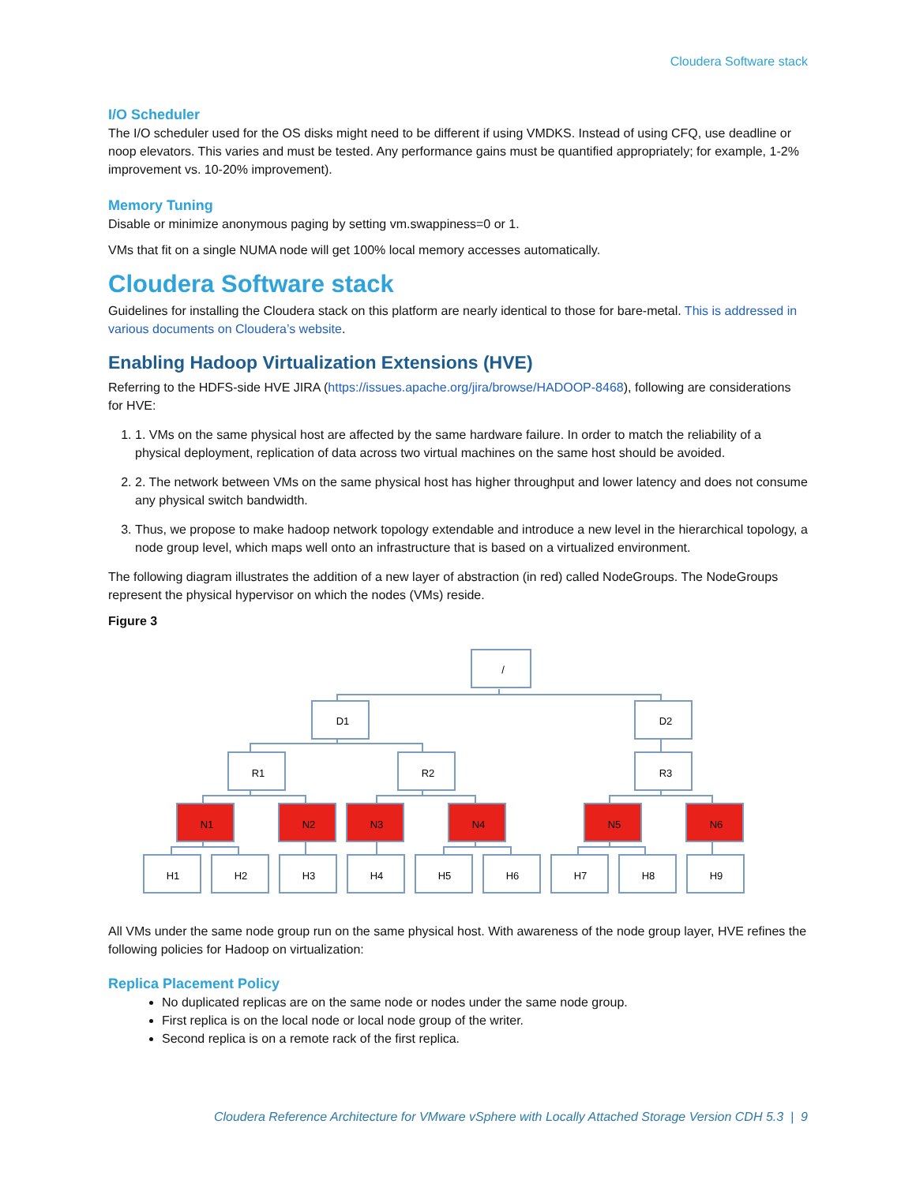Cloudera Software stack
I/O Scheduler
The I/O scheduler used for the OS disks might need to be different if using VMDKS. Instead of using CFQ, use deadline or noop elevators. This varies and must be tested. Any performance gains must be quantified appropriately; for example, 1-2% improvement vs. 10-20% improvement).
Memory Tuning
Disable or minimize anonymous paging by setting vm.swappiness=0 or 1.
VMs that fit on a single NUMA node will get 100% local memory accesses automatically.
Cloudera Software stack
Guidelines for installing the Cloudera stack on this platform are nearly identical to those for bare-metal. This is addressed in various documents on Cloudera’s website.
Enabling Hadoop Virtualization Extensions (HVE)
Referring to the HDFS-side HVE JIRA (https://issues.apache.org/jira/browse/HADOOP-8468), following are considerations for HVE:
1. 1. VMs on the same physical host are affected by the same hardware failure. In order to match the reliability of a physical deployment, replication of data across two virtual machines on the same host should be avoided.
2. 2. The network between VMs on the same physical host has higher throughput and lower latency and does not consume any physical switch bandwidth.
3. Thus, we propose to make hadoop network topology extendable and introduce a new level in the hierarchical topology, a node group level, which maps well onto an infrastructure that is based on a virtualized environment.
The following diagram illustrates the addition of a new layer of abstraction (in red) called NodeGroups. The NodeGroups represent the physical hypervisor on which the nodes (VMs) reside.
Figure 3
/
D1
D2
R1
R2
R3
N1
N2
N3
N4
N5
N6
H1
H2
H3
H4
H5
H6
H7
H8
H9
All VMs under the same node group run on the same physical host. With awareness of the node group layer, HVE refines the following policies for Hadoop on virtualization:
Replica Placement Policy
No duplicated replicas are on the same node or nodes under the same node group.
First replica is on the local node or local node group of the writer.
Second replica is on a remote rack of the first replica.
Cloudera Reference Architecture for VMware vSphere with Locally Attached Storage Version CDH 5.3 | 9